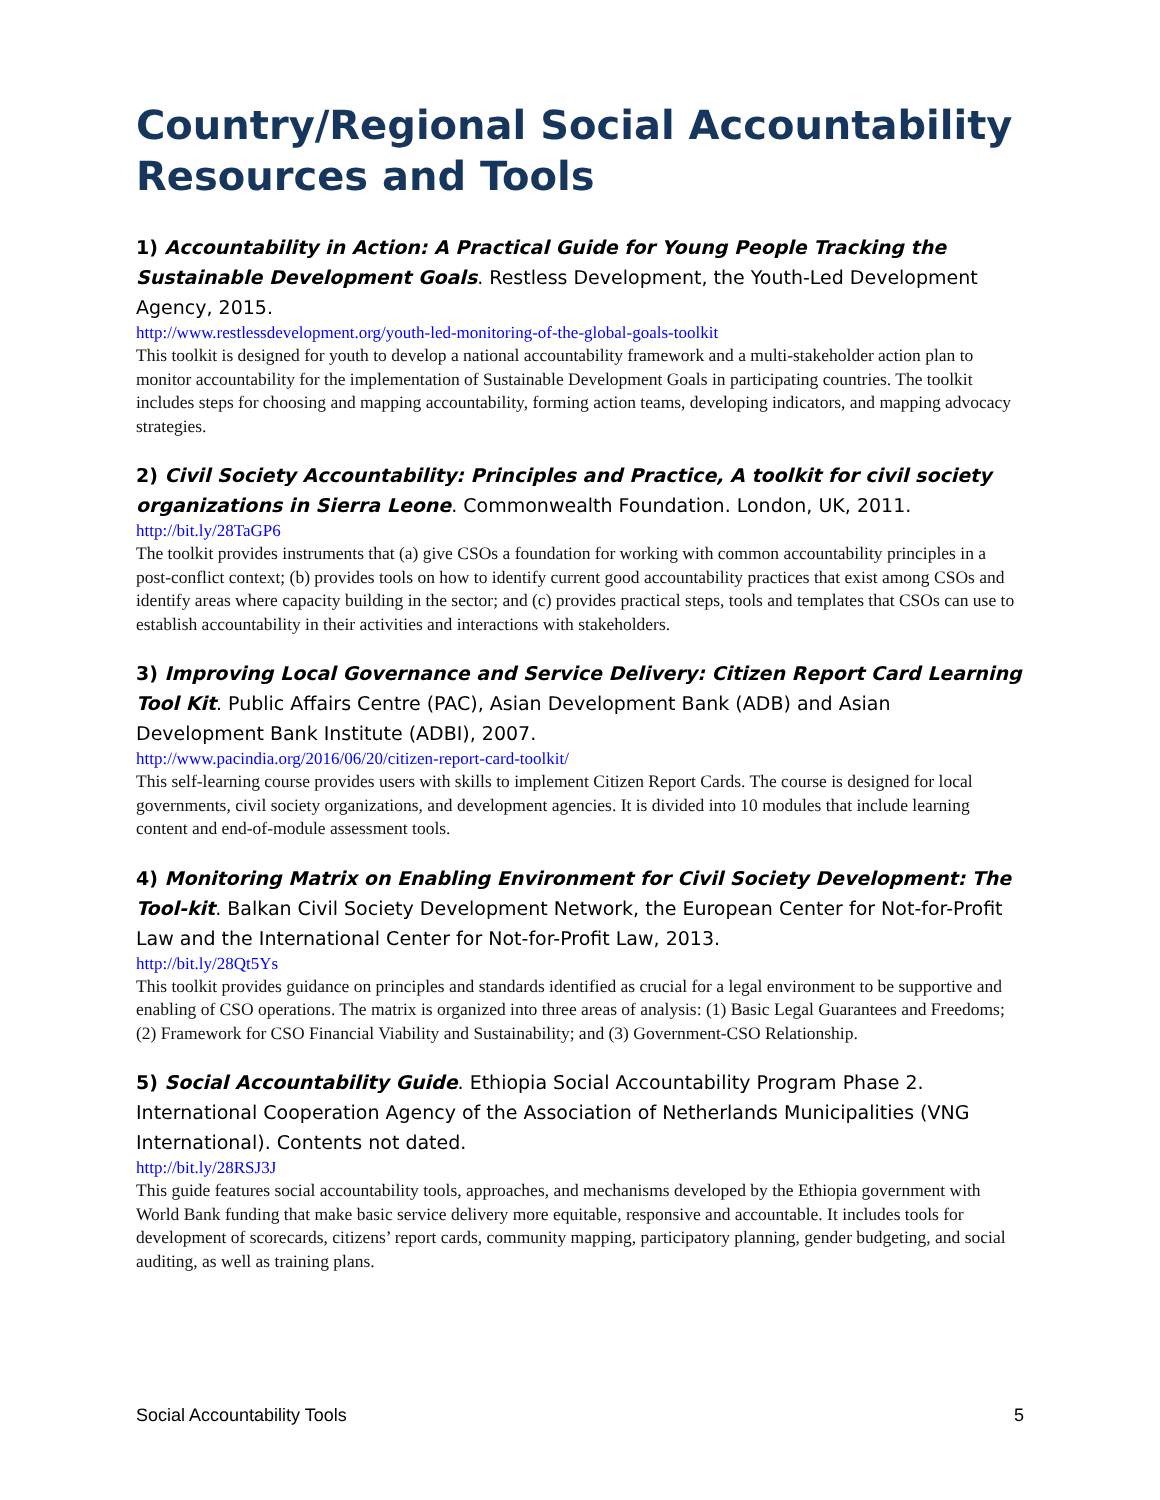Country/Regional Social Accountability Resources and Tools
1) Accountability in Action: A Practical Guide for Young People Tracking the Sustainable Development Goals. Restless Development, the Youth-Led Development Agency, 2015.
http://www.restlessdevelopment.org/youth-led-monitoring-of-the-global-goals-toolkit
This toolkit is designed for youth to develop a national accountability framework and a multi-stakeholder action plan to monitor accountability for the implementation of Sustainable Development Goals in participating countries. The toolkit includes steps for choosing and mapping accountability, forming action teams, developing indicators, and mapping advocacy strategies.
2) Civil Society Accountability: Principles and Practice, A toolkit for civil society organizations in Sierra Leone. Commonwealth Foundation. London, UK, 2011.
http://bit.ly/28TaGP6
The toolkit provides instruments that (a) give CSOs a foundation for working with common accountability principles in a post-conflict context; (b) provides tools on how to identify current good accountability practices that exist among CSOs and identify areas where capacity building in the sector; and (c) provides practical steps, tools and templates that CSOs can use to establish accountability in their activities and interactions with stakeholders.
3) Improving Local Governance and Service Delivery: Citizen Report Card Learning Tool Kit. Public Affairs Centre (PAC), Asian Development Bank (ADB) and Asian Development Bank Institute (ADBI), 2007.
http://www.pacindia.org/2016/06/20/citizen-report-card-toolkit/
This self-learning course provides users with skills to implement Citizen Report Cards. The course is designed for local governments, civil society organizations, and development agencies. It is divided into 10 modules that include learning content and end-of-module assessment tools.
4) Monitoring Matrix on Enabling Environment for Civil Society Development: The Tool-kit. Balkan Civil Society Development Network, the European Center for Not-for-Profit Law and the International Center for Not-for-Profit Law, 2013.
http://bit.ly/28Qt5Ys
This toolkit provides guidance on principles and standards identified as crucial for a legal environment to be supportive and enabling of CSO operations. The matrix is organized into three areas of analysis: (1) Basic Legal Guarantees and Freedoms; (2) Framework for CSO Financial Viability and Sustainability; and (3) Government-CSO Relationship.
5) Social Accountability Guide. Ethiopia Social Accountability Program Phase 2. International Cooperation Agency of the Association of Netherlands Municipalities (VNG International). Contents not dated.
http://bit.ly/28RSJ3J
This guide features social accountability tools, approaches, and mechanisms developed by the Ethiopia government with World Bank funding that make basic service delivery more equitable, responsive and accountable. It includes tools for development of scorecards, citizens’ report cards, community mapping, participatory planning, gender budgeting, and social auditing, as well as training plans.
Social Accountability Tools 5